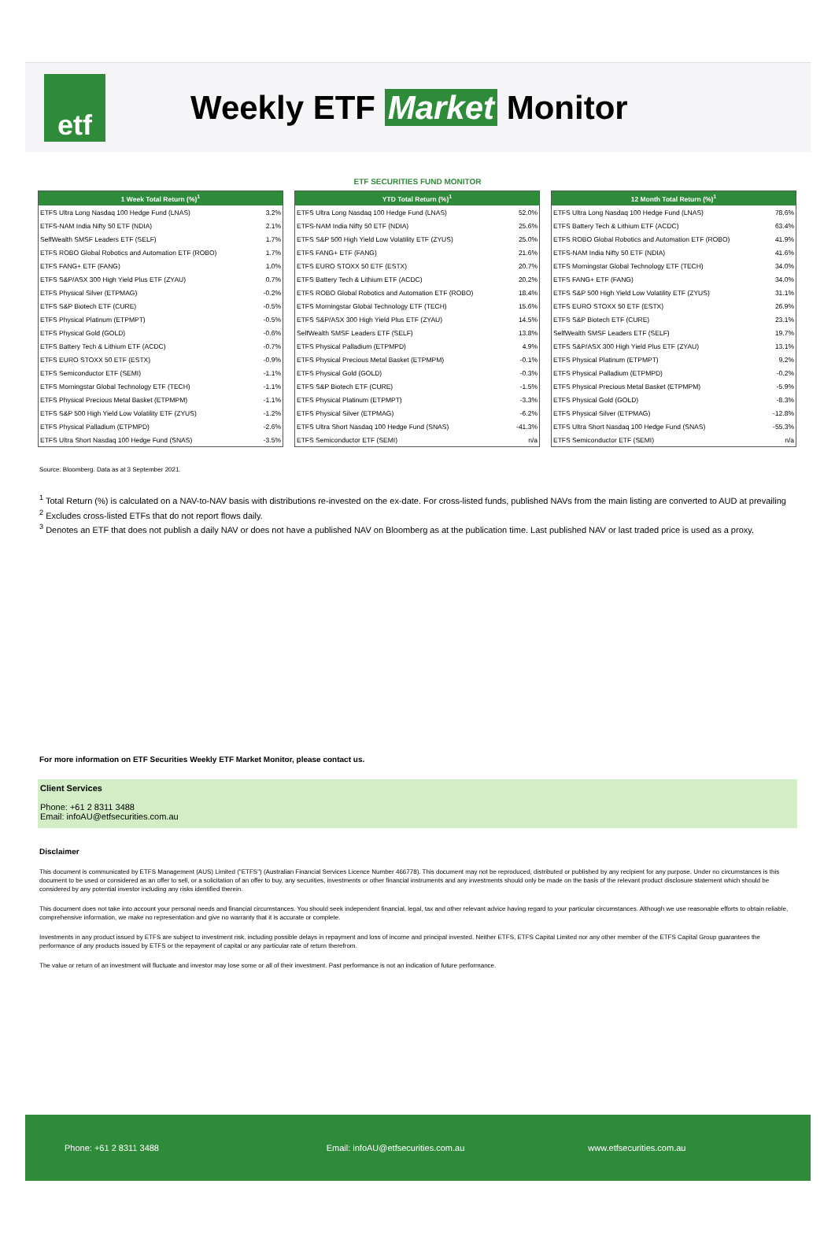etf
Weekly ETF Market Monitor
ETF SECURITIES FUND MONITOR
| 1 Week Total Return (%)<sup>1</sup> | |
| --- | --- |
| ETFS Ultra Long Nasdaq 100 Hedge Fund (LNAS) | 3.2% |
| ETFS-NAM India Nifty 50 ETF (NDIA) | 2.1% |
| SelfWealth SMSF Leaders ETF (SELF) | 1.7% |
| ETFS ROBO Global Robotics and Automation ETF (ROBO) | 1.7% |
| ETFS FANG+ ETF (FANG) | 1.0% |
| ETFS S&P/ASX 300 High Yield Plus ETF (ZYAU) | 0.7% |
| ETFS Physical Silver (ETPMAG) | -0.2% |
| ETFS S&P Biotech ETF (CURE) | -0.5% |
| ETFS Physical Platinum (ETPMPT) | -0.5% |
| ETFS Physical Gold (GOLD) | -0.6% |
| ETFS Battery Tech & Lithium ETF (ACDC) | -0.7% |
| ETFS EURO STOXX 50 ETF (ESTX) | -0.9% |
| ETFS Semiconductor ETF (SEMI) | -1.1% |
| ETFS Morningstar Global Technology ETF (TECH) | -1.1% |
| ETFS Physical Precious Metal Basket (ETPMPM) | -1.1% |
| ETFS S&P 500 High Yield Low Volatility ETF (ZYUS) | -1.2% |
| ETFS Physical Palladium (ETPMPD) | -2.6% |
| ETFS Ultra Short Nasdaq 100 Hedge Fund (SNAS) | -3.5% |
| YTD Total Return (%)<sup>1</sup> | |
| --- | --- |
| ETFS Ultra Long Nasdaq 100 Hedge Fund (LNAS) | 52.0% |
| ETFS-NAM India Nifty 50 ETF (NDIA) | 25.6% |
| ETFS S&P 500 High Yield Low Volatility ETF (ZYUS) | 25.0% |
| ETFS FANG+ ETF (FANG) | 21.6% |
| ETFS EURO STOXX 50 ETF (ESTX) | 20.7% |
| ETFS Battery Tech & Lithium ETF (ACDC) | 20.2% |
| ETFS ROBO Global Robotics and Automation ETF (ROBO) | 18.4% |
| ETFS Morningstar Global Technology ETF (TECH) | 15.6% |
| ETFS S&P/ASX 300 High Yield Plus ETF (ZYAU) | 14.5% |
| SelfWealth SMSF Leaders ETF (SELF) | 13.8% |
| ETFS Physical Palladium (ETPMPD) | 4.9% |
| ETFS Physical Precious Metal Basket (ETPMPM) | -0.1% |
| ETFS Physical Gold (GOLD) | -0.3% |
| ETFS S&P Biotech ETF (CURE) | -1.5% |
| ETFS Physical Platinum (ETPMPT) | -3.3% |
| ETFS Physical Silver (ETPMAG) | -6.2% |
| ETFS Ultra Short Nasdaq 100 Hedge Fund (SNAS) | -41.3% |
| ETFS Semiconductor ETF (SEMI) | n/a |
| 12 Month Total Return (%)<sup>1</sup> | |
| --- | --- |
| ETFS Ultra Long Nasdaq 100 Hedge Fund (LNAS) | 78.6% |
| ETFS Battery Tech & Lithium ETF (ACDC) | 63.4% |
| ETFS ROBO Global Robotics and Automation ETF (ROBO) | 41.9% |
| ETFS-NAM India Nifty 50 ETF (NDIA) | 41.6% |
| ETFS Morningstar Global Technology ETF (TECH) | 34.0% |
| ETFS FANG+ ETF (FANG) | 34.0% |
| ETFS S&P 500 High Yield Low Volatility ETF (ZYUS) | 31.1% |
| ETFS EURO STOXX 50 ETF (ESTX) | 26.9% |
| ETFS S&P Biotech ETF (CURE) | 23.1% |
| SelfWealth SMSF Leaders ETF (SELF) | 19.7% |
| ETFS S&P/ASX 300 High Yield Plus ETF (ZYAU) | 13.1% |
| ETFS Physical Platinum (ETPMPT) | 9.2% |
| ETFS Physical Palladium (ETPMPD) | -0.2% |
| ETFS Physical Precious Metal Basket (ETPMPM) | -5.9% |
| ETFS Physical Gold (GOLD) | -8.3% |
| ETFS Physical Silver (ETPMAG) | -12.8% |
| ETFS Ultra Short Nasdaq 100 Hedge Fund (SNAS) | -55.3% |
| ETFS Semiconductor ETF (SEMI) | n/a |
Source: Bloomberg. Data as at 3 September 2021.
<sup>1</sup> Total Return (%) is calculated on a NAV-to-NAV basis with distributions re-invested on the ex-date. For cross-listed funds, published NAVs from the main listing are converted to AUD at prevailing
<sup>2</sup> Excludes cross-listed ETFs that do not report flows daily.
<sup>3</sup> Denotes an ETF that does not publish a daily NAV or does not have a published NAV on Bloomberg as at the publication time. Last published NAV or last traded price is used as a proxy.
For more information on ETF Securities Weekly ETF Market Monitor, please contact us.
Client Services
Phone: +61 2 8311 3488
Email: infoAU@etfsecurities.com.au
Disclaimer
This document is communicated by ETFS Management (AUS) Limited ("ETFS") (Australian Financial Services Licence Number 466778). This document may not be reproduced, distributed or published by any recipient for any purpose. Under no circumstances is this document to be used or considered as an offer to sell, or a solicitation of an offer to buy, any securities, investments or other financial instruments and any investments should only be made on the basis of the relevant product disclosure statement which should be considered by any potential investor including any risks identified therein.
This document does not take into account your personal needs and financial circumstances. You should seek independent financial, legal, tax and other relevant advice having regard to your particular circumstances. Although we use reasonable efforts to obtain reliable, comprehensive information, we make no representation and give no warranty that it is accurate or complete.
Investments in any product issued by ETFS are subject to investment risk, including possible delays in repayment and loss of income and principal invested. Neither ETFS, ETFS Capital Limited nor any other member of the ETFS Capital Group guarantees the performance of any products issued by ETFS or the repayment of capital or any particular rate of return therefrom.
The value or return of an investment will fluctuate and investor may lose some or all of their investment. Past performance is not an indication of future performance.
Phone: +61 2 8311 3488
Email: infoAU@etfsecurities.com.au
www.etfsecurities.com.au